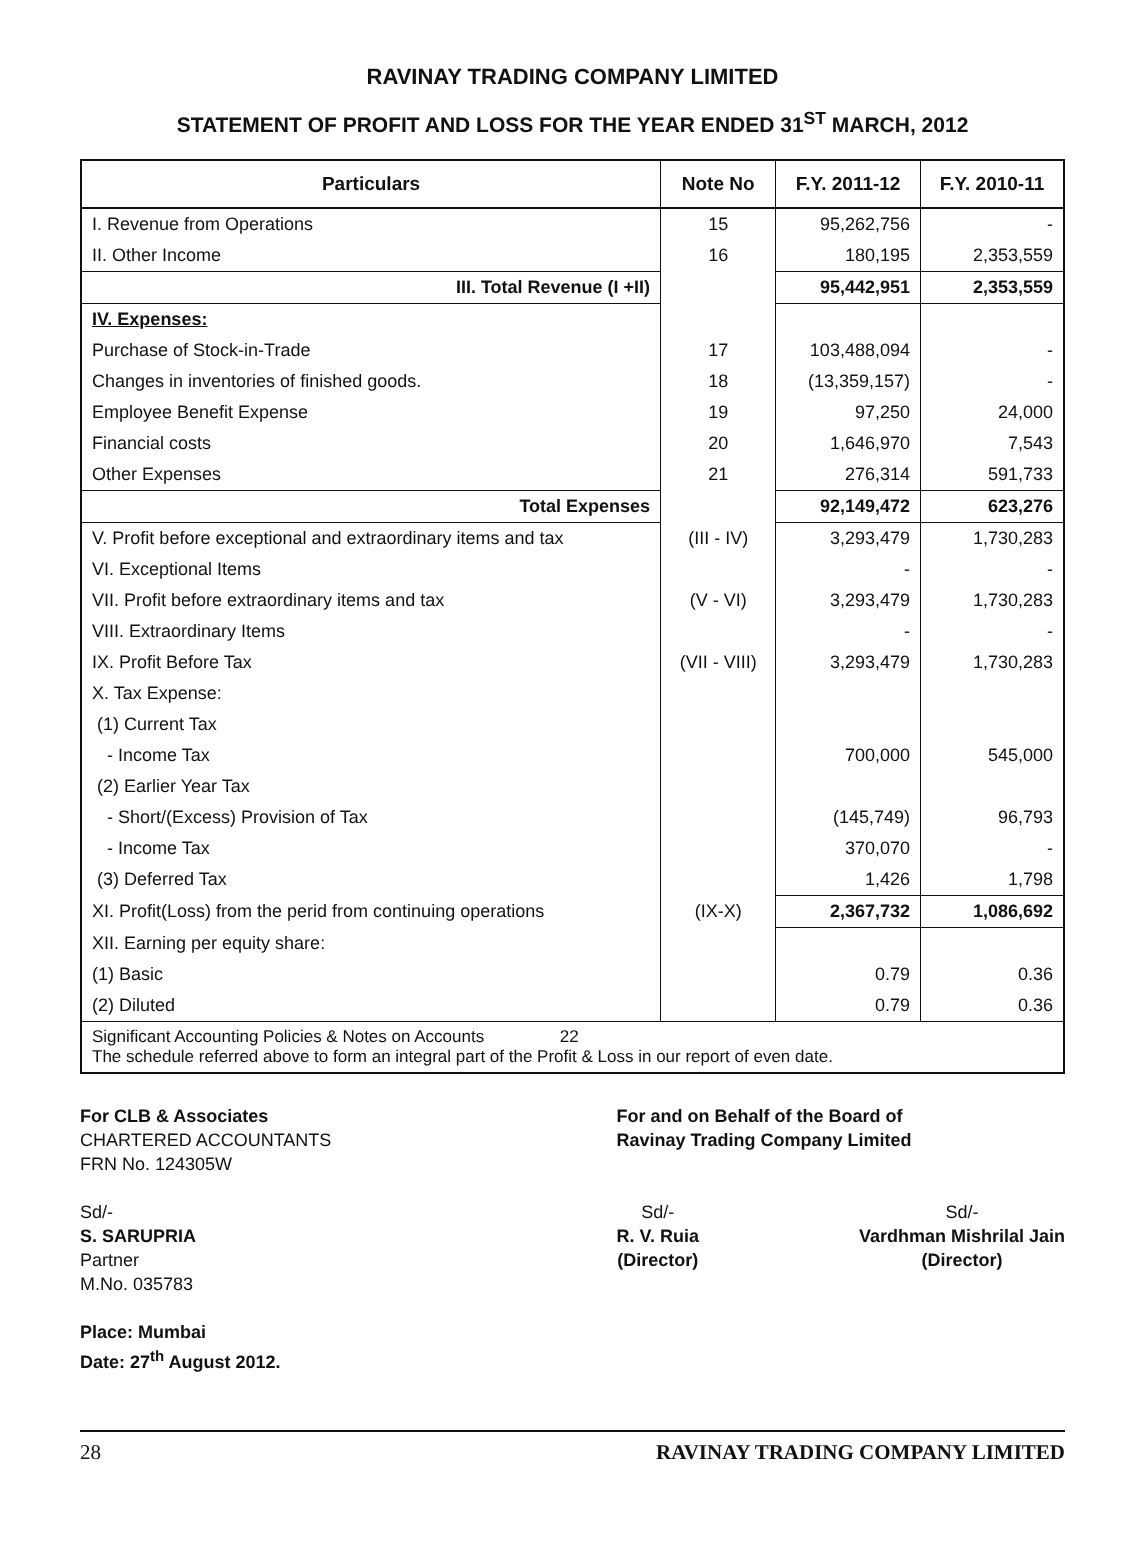RAVINAY TRADING COMPANY LIMITED
STATEMENT OF PROFIT AND LOSS FOR THE YEAR ENDED 31<sup>ST</sup> MARCH, 2012
| Particulars | Note No | F.Y. 2011-12 | F.Y. 2010-11 |
| --- | --- | --- | --- |
| I. Revenue from Operations | 15 | 95,262,756 | - |
| II. Other Income | 16 | 180,195 | 2,353,559 |
| III. Total Revenue (I +II) | | 95,442,951 | 2,353,559 |
| IV. Expenses: | | | |
| Purchase of Stock-in-Trade | 17 | 103,488,094 | - |
| Changes in inventories of finished goods. | 18 | (13,359,157) | - |
| Employee Benefit Expense | 19 | 97,250 | 24,000 |
| Financial costs | 20 | 1,646,970 | 7,543 |
| Other Expenses | 21 | 276,314 | 591,733 |
| Total Expenses | | 92,149,472 | 623,276 |
| V. Profit before exceptional and extraordinary items and tax | (III - IV) | 3,293,479 | 1,730,283 |
| VI. Exceptional Items | | - | - |
| VII. Profit before extraordinary items and tax | (V - VI) | 3,293,479 | 1,730,283 |
| VIII. Extraordinary Items | | - | - |
| IX. Profit Before Tax | (VII - VIII) | 3,293,479 | 1,730,283 |
| X. Tax Expense: | | | |
| (1) Current Tax | | | |
| - Income Tax | | 700,000 | 545,000 |
| (2) Earlier Year Tax | | | |
| - Short/(Excess) Provision of Tax | | (145,749) | 96,793 |
| - Income Tax | | 370,070 | - |
| (3) Deferred Tax | | 1,426 | 1,798 |
| XI. Profit(Loss) from the perid from continuing operations | (IX-X) | 2,367,732 | 1,086,692 |
| XII. Earning per equity share: | | | |
| (1) Basic | | 0.79 | 0.36 |
| (2) Diluted | | 0.79 | 0.36 |
| Significant Accounting Policies & Notes on Accounts 22 The schedule referred above to form an integral part of the Profit & Loss in our report of even date. | | | |
For CLB & Associates
CHARTERED ACCOUNTANTS
FRN No. 124305W
Sd/-
S. SARUPRIA
Partner
M.No. 035783
Place: Mumbai
Date: 27<sup>th</sup> August 2012.
For and on Behalf of the Board of
Ravinay Trading Company Limited
Sd/-
R. V. Ruia
(Director)
Sd/-
Vardhman Mishrilal Jain
(Director)
28 RAVINAY TRADING COMPANY LIMITED